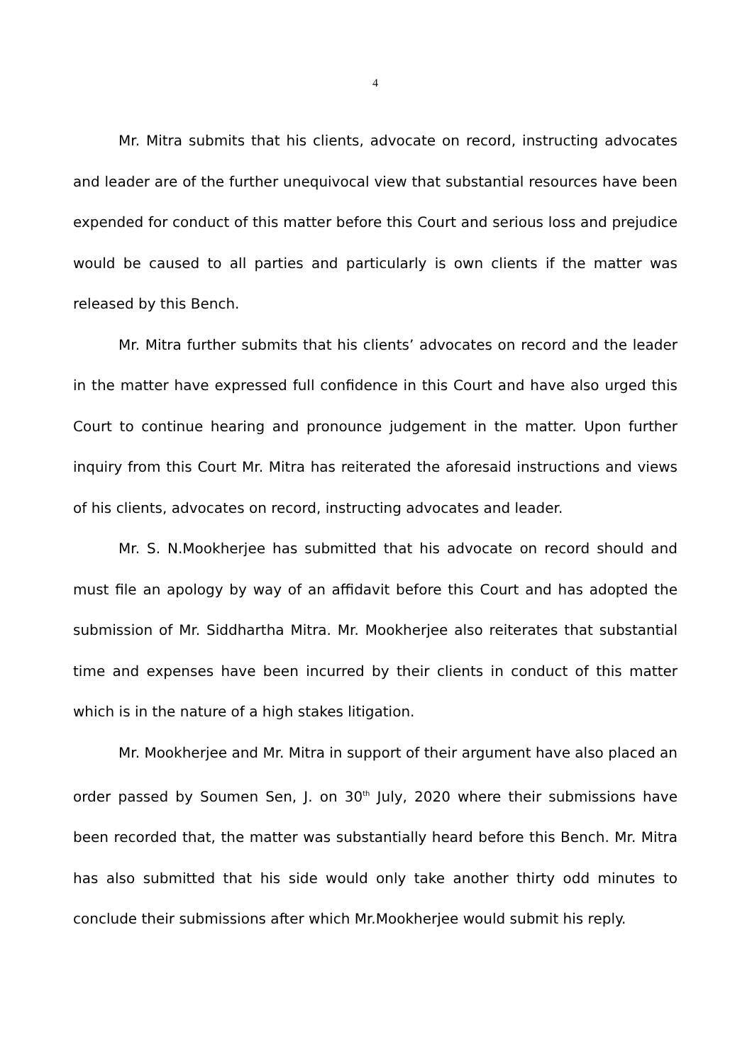4
Mr. Mitra submits that his clients, advocate on record, instructing advocates and leader are of the further unequivocal view that substantial resources have been expended for conduct of this matter before this Court and serious loss and prejudice would be caused to all parties and particularly is own clients if the matter was released by this Bench.
Mr. Mitra further submits that his clients’ advocates on record and the leader in the matter have expressed full confidence in this Court and have also urged this Court to continue hearing and pronounce judgement in the matter. Upon further inquiry from this Court Mr. Mitra has reiterated the aforesaid instructions and views of his clients, advocates on record, instructing advocates and leader.
Mr. S. N.Mookherjee has submitted that his advocate on record should and must file an apology by way of an affidavit before this Court and has adopted the submission of Mr. Siddhartha Mitra. Mr. Mookherjee also reiterates that substantial time and expenses have been incurred by their clients in conduct of this matter which is in the nature of a high stakes litigation.
Mr. Mookherjee and Mr. Mitra in support of their argument have also placed an order passed by Soumen Sen, J. on 30<sup>th</sup> July, 2020 where their submissions have been recorded that, the matter was substantially heard before this Bench. Mr. Mitra has also submitted that his side would only take another thirty odd minutes to conclude their submissions after which Mr.Mookherjee would submit his reply.